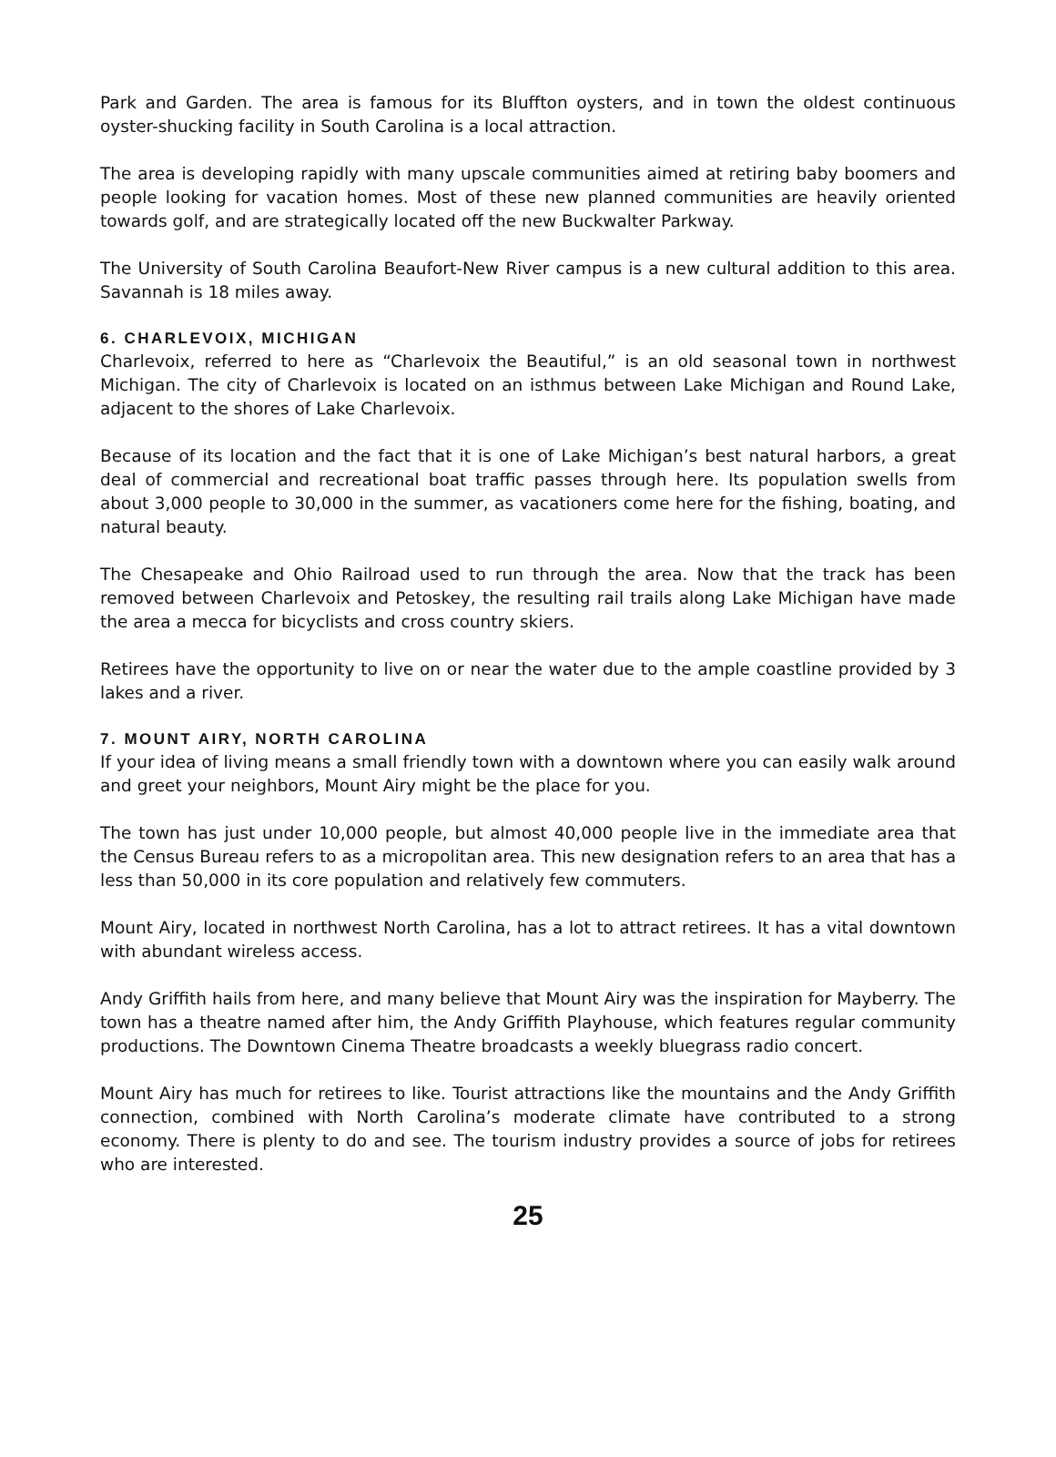Park and Garden. The area is famous for its Bluffton oysters, and in town the oldest continuous oyster-shucking facility in South Carolina is a local attraction.
The area is developing rapidly with many upscale communities aimed at retiring baby boomers and people looking for vacation homes. Most of these new planned communities are heavily oriented towards golf, and are strategically located off the new Buckwalter Parkway.
The University of South Carolina Beaufort-New River campus is a new cultural addition to this area. Savannah is 18 miles away.
6. CHARLEVOIX, MICHIGAN
Charlevoix, referred to here as “Charlevoix the Beautiful,” is an old seasonal town in northwest Michigan. The city of Charlevoix is located on an isthmus between Lake Michigan and Round Lake, adjacent to the shores of Lake Charlevoix.
Because of its location and the fact that it is one of Lake Michigan’s best natural harbors, a great deal of commercial and recreational boat traffic passes through here. Its population swells from about 3,000 people to 30,000 in the summer, as vacationers come here for the fishing, boating, and natural beauty.
The Chesapeake and Ohio Railroad used to run through the area. Now that the track has been removed between Charlevoix and Petoskey, the resulting rail trails along Lake Michigan have made the area a mecca for bicyclists and cross country skiers.
Retirees have the opportunity to live on or near the water due to the ample coastline provided by 3 lakes and a river.
7. MOUNT AIRY, NORTH CAROLINA
If your idea of living means a small friendly town with a downtown where you can easily walk around and greet your neighbors, Mount Airy might be the place for you.
The town has just under 10,000 people, but almost 40,000 people live in the immediate area that the Census Bureau refers to as a micropolitan area. This new designation refers to an area that has a less than 50,000 in its core population and relatively few commuters.
Mount Airy, located in northwest North Carolina, has a lot to attract retirees. It has a vital downtown with abundant wireless access.
Andy Griffith hails from here, and many believe that Mount Airy was the inspiration for Mayberry. The town has a theatre named after him, the Andy Griffith Playhouse, which features regular community productions. The Downtown Cinema Theatre broadcasts a weekly bluegrass radio concert.
Mount Airy has much for retirees to like. Tourist attractions like the mountains and the Andy Griffith connection, combined with North Carolina’s moderate climate have contributed to a strong economy. There is plenty to do and see. The tourism industry provides a source of jobs for retirees who are interested.
25